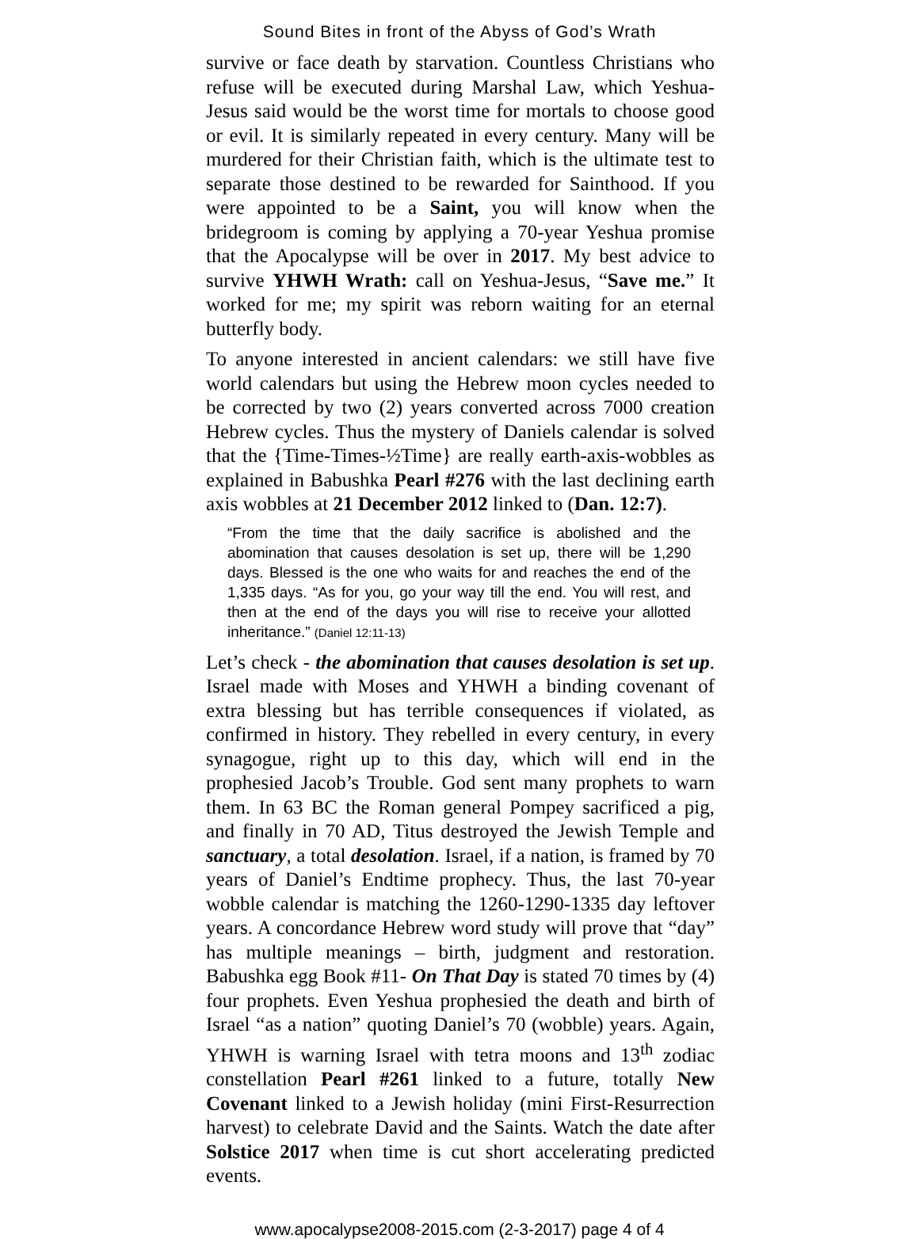Sound Bites in front of the Abyss of God’s Wrath
survive or face death by starvation. Countless Christians who refuse will be executed during Marshal Law, which Yeshua-Jesus said would be the worst time for mortals to choose good or evil. It is similarly repeated in every century. Many will be murdered for their Christian faith, which is the ultimate test to separate those destined to be rewarded for Sainthood. If you were appointed to be a Saint, you will know when the bridegroom is coming by applying a 70-year Yeshua promise that the Apocalypse will be over in 2017. My best advice to survive YHWH Wrath: call on Yeshua-Jesus, “Save me.” It worked for me; my spirit was reborn waiting for an eternal butterfly body.
To anyone interested in ancient calendars: we still have five world calendars but using the Hebrew moon cycles needed to be corrected by two (2) years converted across 7000 creation Hebrew cycles. Thus the mystery of Daniels calendar is solved that the {Time-Times-½Time} are really earth-axis-wobbles as explained in Babushka Pearl #276 with the last declining earth axis wobbles at 21 December 2012 linked to (Dan. 12:7).
“From the time that the daily sacrifice is abolished and the abomination that causes desolation is set up, there will be 1,290 days. Blessed is the one who waits for and reaches the end of the 1,335 days. “As for you, go your way till the end. You will rest, and then at the end of the days you will rise to receive your allotted inheritance.” (Daniel 12:11-13)
Let’s check - the abomination that causes desolation is set up. Israel made with Moses and YHWH a binding covenant of extra blessing but has terrible consequences if violated, as confirmed in history. They rebelled in every century, in every synagogue, right up to this day, which will end in the prophesied Jacob’s Trouble. God sent many prophets to warn them. In 63 BC the Roman general Pompey sacrificed a pig, and finally in 70 AD, Titus destroyed the Jewish Temple and sanctuary, a total desolation. Israel, if a nation, is framed by 70 years of Daniel’s Endtime prophecy. Thus, the last 70-year wobble calendar is matching the 1260-1290-1335 day leftover years. A concordance Hebrew word study will prove that “day” has multiple meanings – birth, judgment and restoration. Babushka egg Book #11- On That Day is stated 70 times by (4) four prophets. Even Yeshua prophesied the death and birth of Israel “as a nation” quoting Daniel’s 70 (wobble) years. Again, YHWH is warning Israel with tetra moons and 13<sup>th</sup> zodiac constellation Pearl #261 linked to a future, totally New Covenant linked to a Jewish holiday (mini First-Resurrection harvest) to celebrate David and the Saints. Watch the date after Solstice 2017 when time is cut short accelerating predicted events.
www.apocalypse2008-2015.com (2-3-2017) page 4 of 4